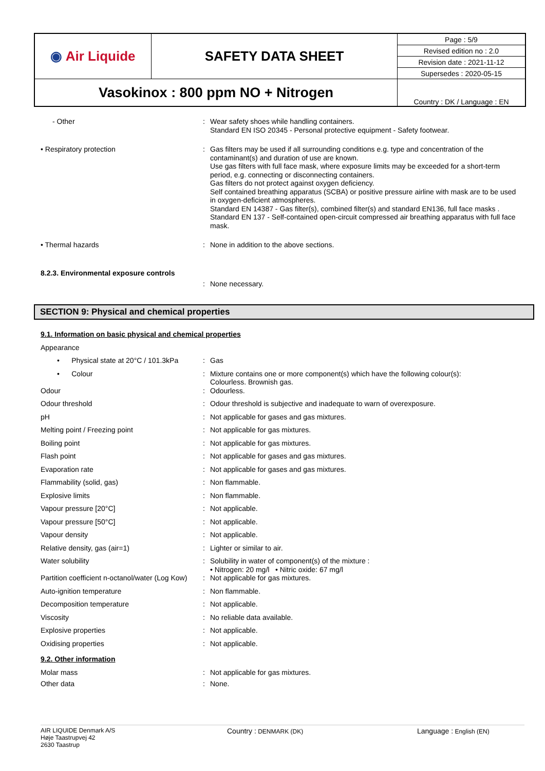| ◉ Air Liquide | SAFETY DATA SHEET | Page : 5/9 |
| | | Revised edition no : 2.0 |
| | | Revision date : 2021-11-12 |
| | | Supersedes : 2020-05-15 |
| Vasokinox : 800 ppm NO + Nitrogen | | Country : DK / Language : EN |
- Other : Wear safety shoes while handling containers.
Standard EN ISO 20345 - Personal protective equipment - Safety footwear.
• Respiratory protection : Gas filters may be used if all surrounding conditions e.g. type and concentration of the contaminant(s) and duration of use are known.
Use gas filters with full face mask, where exposure limits may be exceeded for a short-term period, e.g. connecting or disconnecting containers.
Gas filters do not protect against oxygen deficiency.
Self contained breathing apparatus (SCBA) or positive pressure airline with mask are to be used in oxygen-deficient atmospheres.
Standard EN 14387 - Gas filter(s), combined filter(s) and standard EN136, full face masks .
Standard EN 137 - Self-contained open-circuit compressed air breathing apparatus with full face mask.
• Thermal hazards : None in addition to the above sections.
8.2.3. Environmental exposure controls
: None necessary.
SECTION 9: Physical and chemical properties
9.1. Information on basic physical and chemical properties
Appearance
• Physical state at 20°C / 101.3kPa
: Gas
• Colour : Mixture contains one or more component(s) which have the following colour(s):
Colourless. Brownish gas.
Odour : Odourless.
Odour threshold : Odour threshold is subjective and inadequate to warn of overexposure.
pH : Not applicable for gases and gas mixtures.
Melting point / Freezing point : Not applicable for gas mixtures.
Boiling point : Not applicable for gas mixtures.
Flash point : Not applicable for gases and gas mixtures.
Evaporation rate : Not applicable for gases and gas mixtures.
Flammability (solid, gas) : Non flammable.
Explosive limits : Non flammable.
Vapour pressure [20°C] : Not applicable.
Vapour pressure [50°C] : Not applicable.
Vapour density : Not applicable.
Relative density, gas (air=1) : Lighter or similar to air.
Water solubility : Solubility in water of component(s) of the mixture :
• Nitrogen: 20 mg/l • Nitric oxide: 67 mg/l
Partition coefficient n-octanol/water (Log Kow)
: Not applicable for gas mixtures.
Auto-ignition temperature : Non flammable.
Decomposition temperature : Not applicable.
Viscosity : No reliable data available.
Explosive properties : Not applicable.
Oxidising properties : Not applicable.
9.2. Other information
Molar mass : Not applicable for gas mixtures.
Other data : None.
AIR LIQUIDE Denmark A/S
Høje Taastrupvej 42
2630 Taastrup
Country : DENMARK (DK)
Language : English (EN)